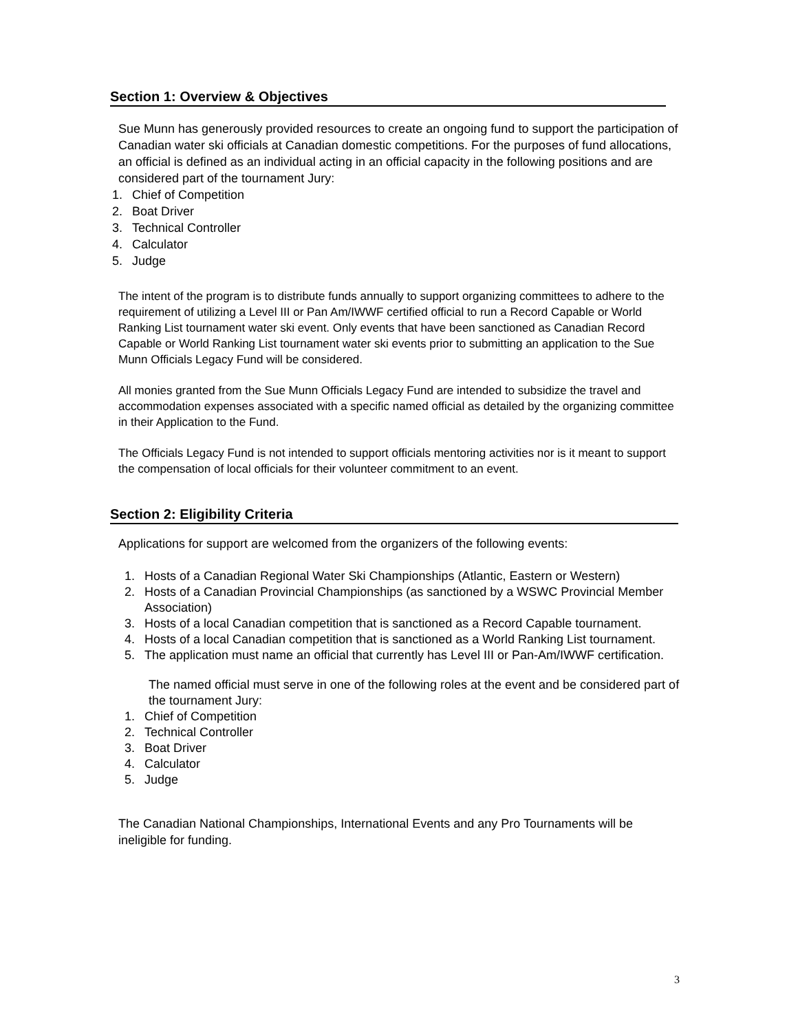Section 1: Overview & Objectives
Sue Munn has generously provided resources to create an ongoing fund to support the participation of Canadian water ski officials at Canadian domestic competitions. For the purposes of fund allocations, an official is defined as an individual acting in an official capacity in the following positions and are considered part of the tournament Jury:
1. Chief of Competition
2. Boat Driver
3. Technical Controller
4. Calculator
5. Judge
The intent of the program is to distribute funds annually to support organizing committees to adhere to the requirement of utilizing a Level III or Pan Am/IWWF certified official to run a Record Capable or World Ranking List tournament water ski event. Only events that have been sanctioned as Canadian Record Capable or World Ranking List tournament water ski events prior to submitting an application to the Sue Munn Officials Legacy Fund will be considered.
All monies granted from the Sue Munn Officials Legacy Fund are intended to subsidize the travel and accommodation expenses associated with a specific named official as detailed by the organizing committee in their Application to the Fund.
The Officials Legacy Fund is not intended to support officials mentoring activities nor is it meant to support the compensation of local officials for their volunteer commitment to an event.
Section 2: Eligibility Criteria
Applications for support are welcomed from the organizers of the following events:
1. Hosts of a Canadian Regional Water Ski Championships (Atlantic, Eastern or Western)
2. Hosts of a Canadian Provincial Championships (as sanctioned by a WSWC Provincial Member Association)
3. Hosts of a local Canadian competition that is sanctioned as a Record Capable tournament.
4. Hosts of a local Canadian competition that is sanctioned as a World Ranking List tournament.
5. The application must name an official that currently has Level III or Pan-Am/IWWF certification.
The named official must serve in one of the following roles at the event and be considered part of the tournament Jury:
1. Chief of Competition
2. Technical Controller
3. Boat Driver
4. Calculator
5. Judge
The Canadian National Championships, International Events and any Pro Tournaments will be ineligible for funding.
3